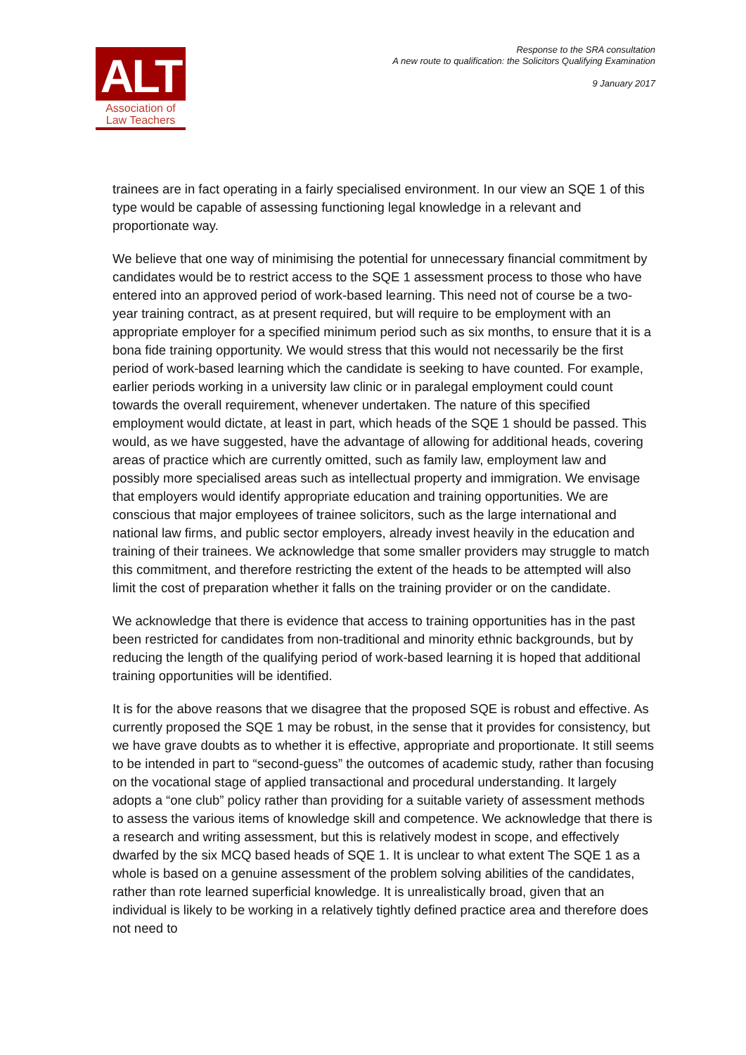ALT
Association of
Law Teachers
Response to the SRA consultation
A new route to qualification: the Solicitors Qualifying Examination
9 January 2017
trainees are in fact operating in a fairly specialised environment. In our view an SQE 1 of this type would be capable of assessing functioning legal knowledge in a relevant and proportionate way.
We believe that one way of minimising the potential for unnecessary financial commitment by candidates would be to restrict access to the SQE 1 assessment process to those who have entered into an approved period of work-based learning. This need not of course be a two-year training contract, as at present required, but will require to be employment with an appropriate employer for a specified minimum period such as six months, to ensure that it is a bona fide training opportunity. We would stress that this would not necessarily be the first period of work-based learning which the candidate is seeking to have counted. For example, earlier periods working in a university law clinic or in paralegal employment could count towards the overall requirement, whenever undertaken. The nature of this specified employment would dictate, at least in part, which heads of the SQE 1 should be passed. This would, as we have suggested, have the advantage of allowing for additional heads, covering areas of practice which are currently omitted, such as family law, employment law and possibly more specialised areas such as intellectual property and immigration. We envisage that employers would identify appropriate education and training opportunities. We are conscious that major employees of trainee solicitors, such as the large international and national law firms, and public sector employers, already invest heavily in the education and training of their trainees. We acknowledge that some smaller providers may struggle to match this commitment, and therefore restricting the extent of the heads to be attempted will also limit the cost of preparation whether it falls on the training provider or on the candidate.
We acknowledge that there is evidence that access to training opportunities has in the past been restricted for candidates from non-traditional and minority ethnic backgrounds, but by reducing the length of the qualifying period of work-based learning it is hoped that additional training opportunities will be identified.
It is for the above reasons that we disagree that the proposed SQE is robust and effective. As currently proposed the SQE 1 may be robust, in the sense that it provides for consistency, but we have grave doubts as to whether it is effective, appropriate and proportionate. It still seems to be intended in part to “second-guess” the outcomes of academic study, rather than focusing on the vocational stage of applied transactional and procedural understanding. It largely adopts a “one club” policy rather than providing for a suitable variety of assessment methods to assess the various items of knowledge skill and competence. We acknowledge that there is a research and writing assessment, but this is relatively modest in scope, and effectively dwarfed by the six MCQ based heads of SQE 1. It is unclear to what extent The SQE 1 as a whole is based on a genuine assessment of the problem solving abilities of the candidates, rather than rote learned superficial knowledge. It is unrealistically broad, given that an individual is likely to be working in a relatively tightly defined practice area and therefore does not need to